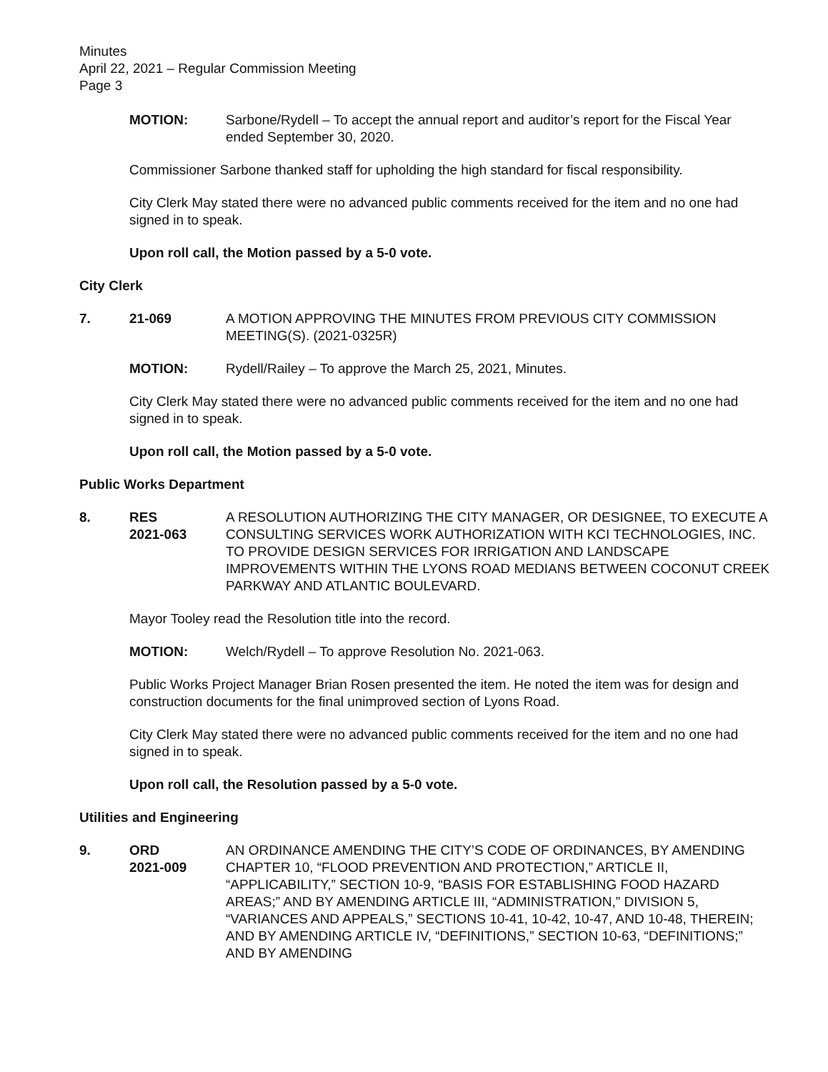Minutes
April 22, 2021 – Regular Commission Meeting
Page 3
MOTION: Sarbone/Rydell – To accept the annual report and auditor’s report for the Fiscal Year ended September 30, 2020.
Commissioner Sarbone thanked staff for upholding the high standard for fiscal responsibility.
City Clerk May stated there were no advanced public comments received for the item and no one had signed in to speak.
Upon roll call, the Motion passed by a 5-0 vote.
City Clerk
7. 21-069 A MOTION APPROVING THE MINUTES FROM PREVIOUS CITY COMMISSION MEETING(S). (2021-0325R)
MOTION: Rydell/Railey – To approve the March 25, 2021, Minutes.
City Clerk May stated there were no advanced public comments received for the item and no one had signed in to speak.
Upon roll call, the Motion passed by a 5-0 vote.
Public Works Department
8. RES
2021-063
A RESOLUTION AUTHORIZING THE CITY MANAGER, OR DESIGNEE, TO EXECUTE A CONSULTING SERVICES WORK AUTHORIZATION WITH KCI TECHNOLOGIES, INC. TO PROVIDE DESIGN SERVICES FOR IRRIGATION AND LANDSCAPE IMPROVEMENTS WITHIN THE LYONS ROAD MEDIANS BETWEEN COCONUT CREEK PARKWAY AND ATLANTIC BOULEVARD.
Mayor Tooley read the Resolution title into the record.
MOTION: Welch/Rydell – To approve Resolution No. 2021-063.
Public Works Project Manager Brian Rosen presented the item. He noted the item was for design and construction documents for the final unimproved section of Lyons Road.
City Clerk May stated there were no advanced public comments received for the item and no one had signed in to speak.
Upon roll call, the Resolution passed by a 5-0 vote.
Utilities and Engineering
9. ORD
2021-009
AN ORDINANCE AMENDING THE CITY’S CODE OF ORDINANCES, BY AMENDING CHAPTER 10, “FLOOD PREVENTION AND PROTECTION,” ARTICLE II, “APPLICABILITY,” SECTION 10-9, “BASIS FOR ESTABLISHING FOOD HAZARD AREAS;” AND BY AMENDING ARTICLE III, “ADMINISTRATION,” DIVISION 5, “VARIANCES AND APPEALS,” SECTIONS 10-41, 10-42, 10-47, AND 10-48, THEREIN; AND BY AMENDING ARTICLE IV, “DEFINITIONS,” SECTION 10-63, “DEFINITIONS;” AND BY AMENDING